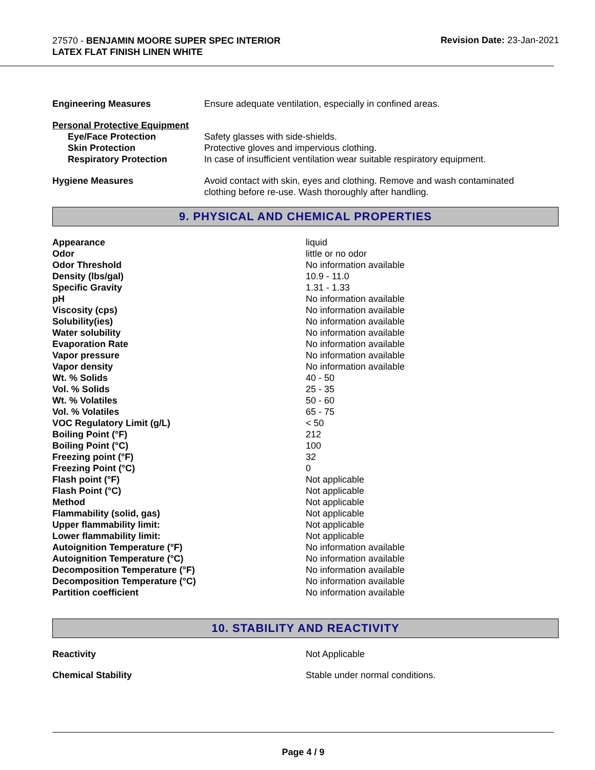27570 - BENJAMIN MOORE SUPER SPEC INTERIOR
LATEX FLAT FINISH LINEN WHITE
Revision Date: 23-Jan-2021
| Engineering Measures | Ensure adequate ventilation, especially in confined areas. |
| Personal Protective Equipment | |
| Eye/Face Protection | Safety glasses with side-shields. |
| Skin Protection | Protective gloves and impervious clothing. |
| Respiratory Protection | In case of insufficient ventilation wear suitable respiratory equipment. |
| Hygiene Measures | Avoid contact with skin, eyes and clothing. Remove and wash contaminated clothing before re-use. Wash thoroughly after handling. |
9. PHYSICAL AND CHEMICAL PROPERTIES
| Appearance | liquid |
| Odor | little or no odor |
| Odor Threshold | No information available |
| Density (lbs/gal) | 10.9 - 11.0 |
| Specific Gravity | 1.31 - 1.33 |
| pH | No information available |
| Viscosity (cps) | No information available |
| Solubility(ies) | No information available |
| Water solubility | No information available |
| Evaporation Rate | No information available |
| Vapor pressure | No information available |
| Vapor density | No information available |
| Wt. % Solids | 40 - 50 |
| Vol. % Solids | 25 - 35 |
| Wt. % Volatiles | 50 - 60 |
| Vol. % Volatiles | 65 - 75 |
| VOC Regulatory Limit (g/L) | < 50 |
| Boiling Point (°F) | 212 |
| Boiling Point (°C) | 100 |
| Freezing point (°F) | 32 |
| Freezing Point (°C) | 0 |
| Flash point (°F) | Not applicable |
| Flash Point (°C) | Not applicable |
| Method | Not applicable |
| Flammability (solid, gas) | Not applicable |
| Upper flammability limit: | Not applicable |
| Lower flammability limit: | Not applicable |
| Autoignition Temperature (°F) | No information available |
| Autoignition Temperature (°C) | No information available |
| Decomposition Temperature (°F) | No information available |
| Decomposition Temperature (°C) | No information available |
| Partition coefficient | No information available |
10. STABILITY AND REACTIVITY
| Reactivity | Not Applicable |
| Chemical Stability | Stable under normal conditions. |
Page 4 / 9